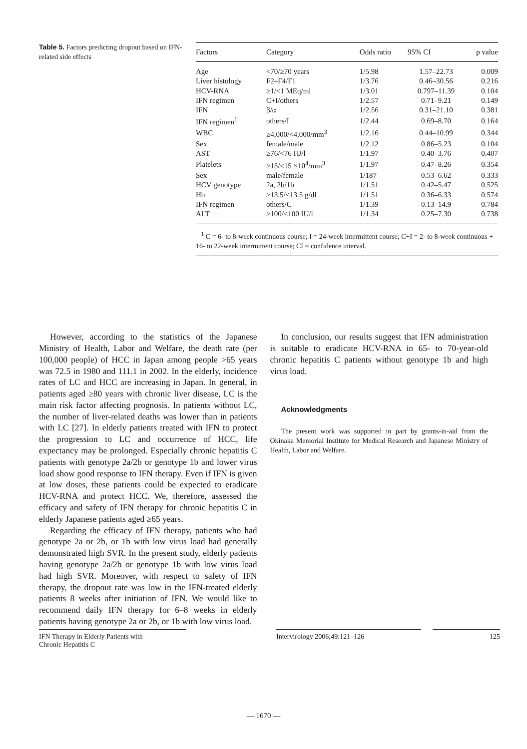Table 5. Factors predicting dropout based on IFN-related side effects
| Factors | Category | Odds ratio | 95% CI | p value |
| --- | --- | --- | --- | --- |
| Age | <70/≥70 years | 1/5.98 | 1.57–22.73 | 0.009 |
| Liver histology | F2–F4/F1 | 1/3.76 | 0.46–30.56 | 0.216 |
| HCV-RNA | ≥1/<1 MEq/ml | 1/3.01 | 0.797–11.39 | 0.104 |
| IFN regimen | C+I/others | 1/2.57 | 0.71–9.21 | 0.149 |
| IFN | β/α | 1/2.56 | 0.31–21.10 | 0.381 |
| IFN regimen<sup>1</sup> | others/I | 1/2.44 | 0.69–8.70 | 0.164 |
| WBC | ≥4,000/<4,000/mm<sup>3</sup> | 1/2.16 | 0.44–10.99 | 0.344 |
| Sex | female/male | 1/2.12 | 0.86–5.23 | 0.104 |
| AST | ≥76/<76 IU/l | 1/1.97 | 0.40–3.76 | 0.407 |
| Platelets | ≥15/<15 ×10<sup>4</sup>/mm<sup>3</sup> | 1/1.97 | 0.47–8.26 | 0.354 |
| Sex | male/female | 1/187 | 0.53–6.62 | 0.333 |
| HCV genotype | 2a, 2b/1b | 1/1.51 | 0.42–5.47 | 0.525 |
| Hb | ≥13.5/<13.5 g/dl | 1/1.51 | 0.36–6.33 | 0.574 |
| IFN regimen | others/C | 1/1.39 | 0.13–14.9 | 0.784 |
| ALT | ≥100/<100 IU/l | 1/1.34 | 0.25–7.30 | 0.738 |
<sup>1</sup> C = 6- to 8-week continuous course; I = 24-week intermittent course; C+I = 2- to 8-week continuous + 16- to 22-week intermittent course; CI = confidence interval.
However, according to the statistics of the Japanese Ministry of Health, Labor and Welfare, the death rate (per 100,000 people) of HCC in Japan among people >65 years was 72.5 in 1980 and 111.1 in 2002. In the elderly, incidence rates of LC and HCC are increasing in Japan. In general, in patients aged ≥80 years with chronic liver disease, LC is the main risk factor affecting prognosis. In patients without LC, the number of liver-related deaths was lower than in patients with LC [27]. In elderly patients treated with IFN to protect the progression to LC and occurrence of HCC, life expectancy may be prolonged. Especially chronic hepatitis C patients with genotype 2a/2b or genotype 1b and lower virus load show good response to IFN therapy. Even if IFN is given at low doses, these patients could be expected to eradicate HCV-RNA and protect HCC. We, therefore, assessed the efficacy and safety of IFN therapy for chronic hepatitis C in elderly Japanese patients aged ≥65 years.
Regarding the efficacy of IFN therapy, patients who had genotype 2a or 2b, or 1b with low virus load had generally demonstrated high SVR. In the present study, elderly patients having genotype 2a/2b or genotype 1b with low virus load had high SVR. Moreover, with respect to safety of IFN therapy, the dropout rate was low in the IFN-treated elderly patients 8 weeks after initiation of IFN. We would like to recommend daily IFN therapy for 6–8 weeks in elderly patients having genotype 2a or 2b, or 1b with low virus load.
In conclusion, our results suggest that IFN administration is suitable to eradicate HCV-RNA in 65- to 70-year-old chronic hepatitis C patients without genotype 1b and high virus load.
Acknowledgments
The present work was supported in part by grants-in-aid from the Okinaka Memorial Institute for Medical Research and Japanese Ministry of Health, Labor and Welfare.
IFN Therapy in Elderly Patients with
Chronic Hepatitis C
Intervirology 2006;49:121–126 125
— 1670 —